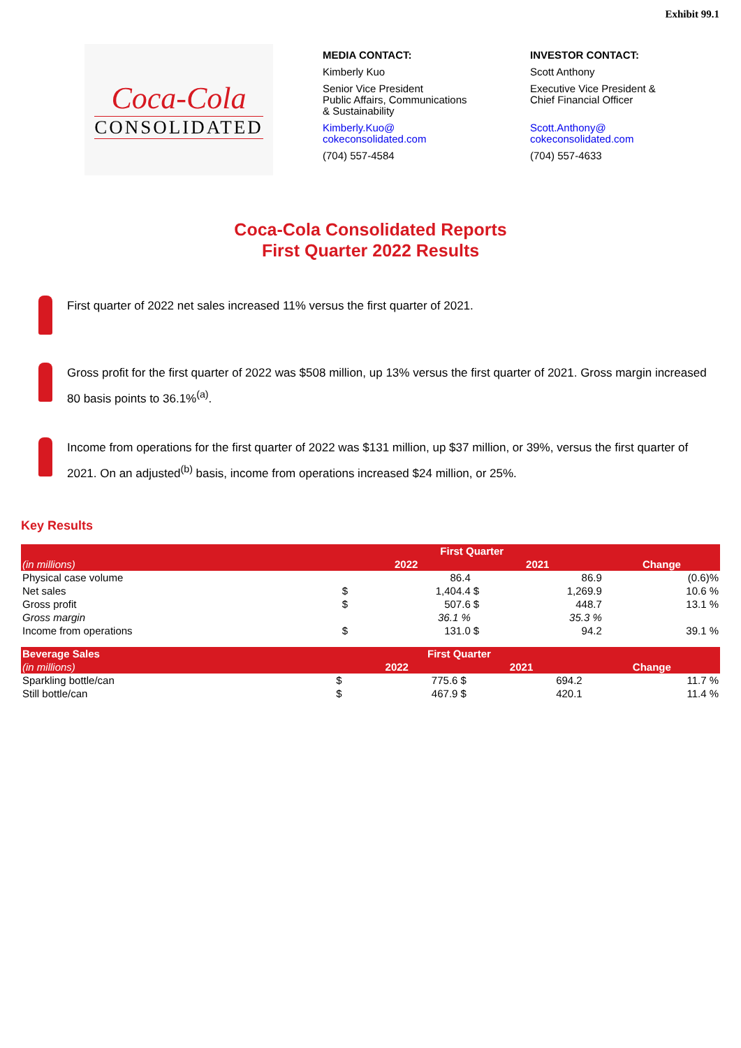Exhibit 99.1
Coca-Cola
CONSOLIDATED
MEDIA CONTACT:
Kimberly Kuo
Senior Vice President
Public Affairs, Communications
& Sustainability
Kimberly.Kuo@
cokeconsolidated.com
(704) 557-4584
INVESTOR CONTACT:
Scott Anthony
Executive Vice President &
Chief Financial Officer
Scott.Anthony@
cokeconsolidated.com
(704) 557-4633
Coca-Cola Consolidated Reports
First Quarter 2022 Results
First quarter of 2022 net sales increased 11% versus the first quarter of 2021.
Gross profit for the first quarter of 2022 was $508 million, up 13% versus the first quarter of 2021. Gross margin increased 80 basis points to 36.1%<sup>(a)</sup>.
Income from operations for the first quarter of 2022 was $131 million, up $37 million, or 39%, versus the first quarter of 2021. On an adjusted<sup>(b)</sup> basis, income from operations increased $24 million, or 25%.
Key Results
| | First Quarter | | | | |
| --- | --- | --- | --- | --- | --- |
| (in millions) | 2022 | | 2021 | | Change |
| Physical case volume | | 86.4 | | 86.9 | (0.6)% |
| Net sales | $ | 1,404.4 | $ | 1,269.9 | 10.6 % |
| Gross profit | $ | 507.6 | $ | 448.7 | 13.1 % |
| Gross margin | | 36.1 % | | 35.3 % | |
| Income from operations | $ | 131.0 | $ | 94.2 | 39.1 % |
| Beverage Sales | First Quarter | | | | |
| --- | --- | --- | --- | --- | --- |
| (in millions) | 2022 | | 2021 | | Change |
| Sparkling bottle/can | $ | 775.6 | $ | 694.2 | 11.7 % |
| Still bottle/can | $ | 467.9 | $ | 420.1 | 11.4 % |